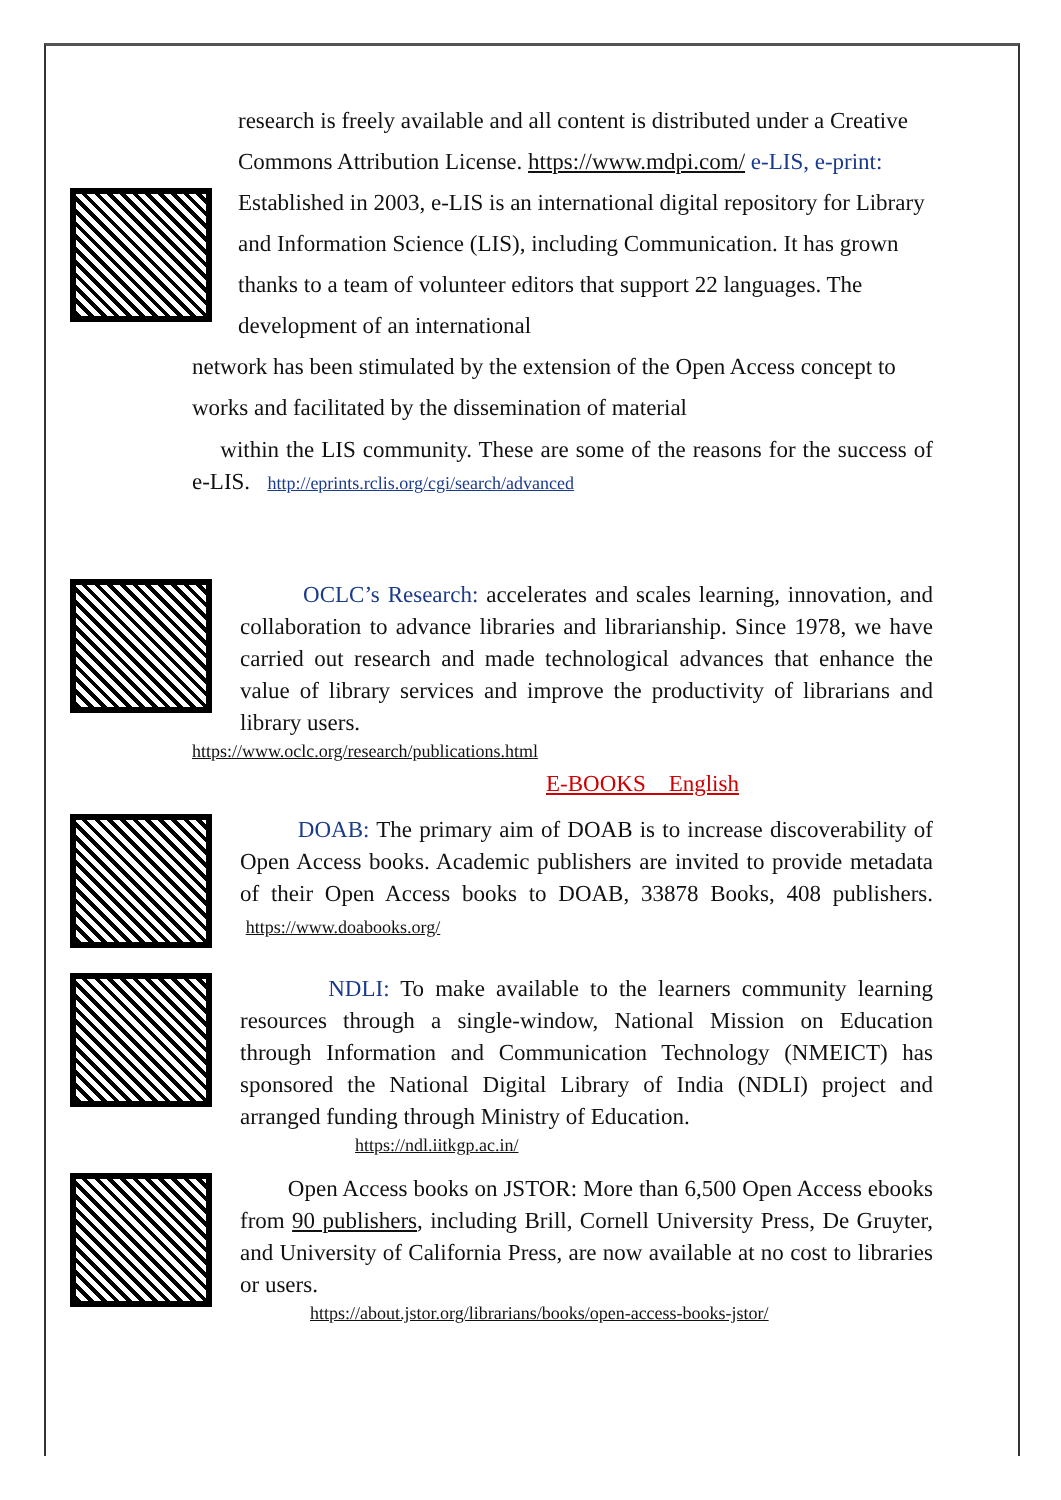research is freely available and all content is distributed under a Creative Commons Attribution License. https://www.mdpi.com/ e-LIS, e-print: Established in 2003, e-LIS is an international digital repository for Library and Information Science (LIS), including Communication. It has grown thanks to a team of volunteer editors that support 22 languages. The development of an international
network has been stimulated by the extension of the Open Access concept to works and facilitated by the dissemination of material
within the LIS community. These are some of the reasons for the success of e-LIS. http://eprints.rclis.org/cgi/search/advanced
OCLC’s Research: accelerates and scales learning, innovation, and collaboration to advance libraries and librarianship. Since 1978, we have carried out research and made technological advances that enhance the value of library services and improve the productivity of librarians and library users.
https://www.oclc.org/research/publications.html
E-BOOKS English
DOAB: The primary aim of DOAB is to increase discoverability of Open Access books. Academic publishers are invited to provide metadata of their Open Access books to DOAB, 33878 Books, 408 publishers. https://www.doabooks.org/
NDLI: To make available to the learners community learning resources through a single-window, National Mission on Education through Information and Communication Technology (NMEICT) has sponsored the National Digital Library of India (NDLI) project and arranged funding through Ministry of Education.
https://ndl.iitkgp.ac.in/
Open Access books on JSTOR: More than 6,500 Open Access ebooks from 90 publishers, including Brill, Cornell University Press, De Gruyter, and University of California Press, are now available at no cost to libraries or users.
https://about.jstor.org/librarians/books/open-access-books-jstor/